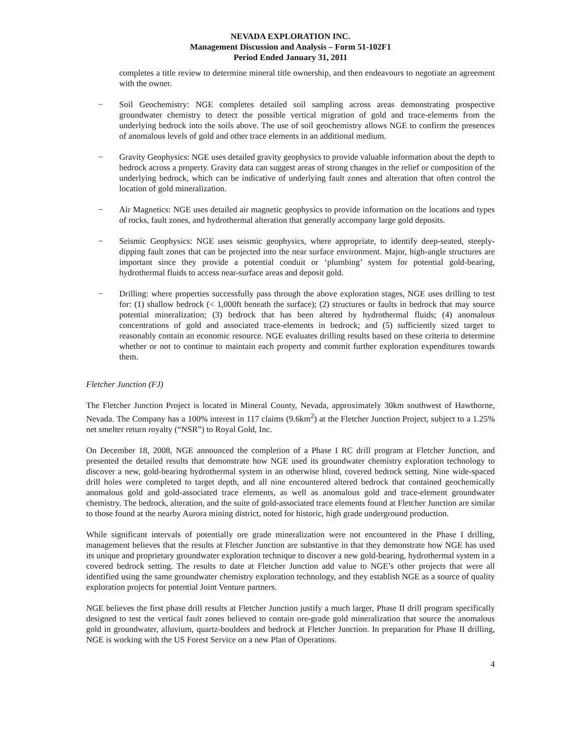NEVADA EXPLORATION INC.
Management Discussion and Analysis – Form 51-102F1
Period Ended January 31, 2011
completes a title review to determine mineral title ownership, and then endeavours to negotiate an agreement with the owner.
− Soil Geochemistry: NGE completes detailed soil sampling across areas demonstrating prospective groundwater chemistry to detect the possible vertical migration of gold and trace-elements from the underlying bedrock into the soils above. The use of soil geochemistry allows NGE to confirm the presences of anomalous levels of gold and other trace elements in an additional medium.
− Gravity Geophysics: NGE uses detailed gravity geophysics to provide valuable information about the depth to bedrock across a property. Gravity data can suggest areas of strong changes in the relief or composition of the underlying bedrock, which can be indicative of underlying fault zones and alteration that often control the location of gold mineralization.
− Air Magnetics: NGE uses detailed air magnetic geophysics to provide information on the locations and types of rocks, fault zones, and hydrothermal alteration that generally accompany large gold deposits.
− Seismic Geophysics: NGE uses seismic geophysics, where appropriate, to identify deep-seated, steeply-dipping fault zones that can be projected into the near surface environment. Major, high-angle structures are important since they provide a potential conduit or ‘plumbing’ system for potential gold-bearing, hydrothermal fluids to access near-surface areas and deposit gold.
− Drilling: where properties successfully pass through the above exploration stages, NGE uses drilling to test for: (1) shallow bedrock (< 1,000ft beneath the surface); (2) structures or faults in bedrock that may source potential mineralization; (3) bedrock that has been altered by hydrothermal fluids; (4) anomalous concentrations of gold and associated trace-elements in bedrock; and (5) sufficiently sized target to reasonably contain an economic resource. NGE evaluates drilling results based on these criteria to determine whether or not to continue to maintain each property and commit further exploration expenditures towards them.
Fletcher Junction (FJ)
The Fletcher Junction Project is located in Mineral County, Nevada, approximately 30km southwest of Hawthorne, Nevada. The Company has a 100% interest in 117 claims (9.6km<sup>2</sup>) at the Fletcher Junction Project, subject to a 1.25% net smelter return royalty (“NSR”) to Royal Gold, Inc.
On December 18, 2008, NGE announced the completion of a Phase I RC drill program at Fletcher Junction, and presented the detailed results that demonstrate how NGE used its groundwater chemistry exploration technology to discover a new, gold-bearing hydrothermal system in an otherwise blind, covered bedrock setting. Nine wide-spaced drill holes were completed to target depth, and all nine encountered altered bedrock that contained geochemically anomalous gold and gold-associated trace elements, as well as anomalous gold and trace-element groundwater chemistry. The bedrock, alteration, and the suite of gold-associated trace elements found at Fletcher Junction are similar to those found at the nearby Aurora mining district, noted for historic, high grade underground production.
While significant intervals of potentially ore grade mineralization were not encountered in the Phase I drilling, management believes that the results at Fletcher Junction are substantive in that they demonstrate how NGE has used its unique and proprietary groundwater exploration technique to discover a new gold-bearing, hydrothermal system in a covered bedrock setting. The results to date at Fletcher Junction add value to NGE’s other projects that were all identified using the same groundwater chemistry exploration technology, and they establish NGE as a source of quality exploration projects for potential Joint Venture partners.
NGE believes the first phase drill results at Fletcher Junction justify a much larger, Phase II drill program specifically designed to test the vertical fault zones believed to contain ore-grade gold mineralization that source the anomalous gold in groundwater, alluvium, quartz-boulders and bedrock at Fletcher Junction. In preparation for Phase II drilling, NGE is working with the US Forest Service on a new Plan of Operations.
4